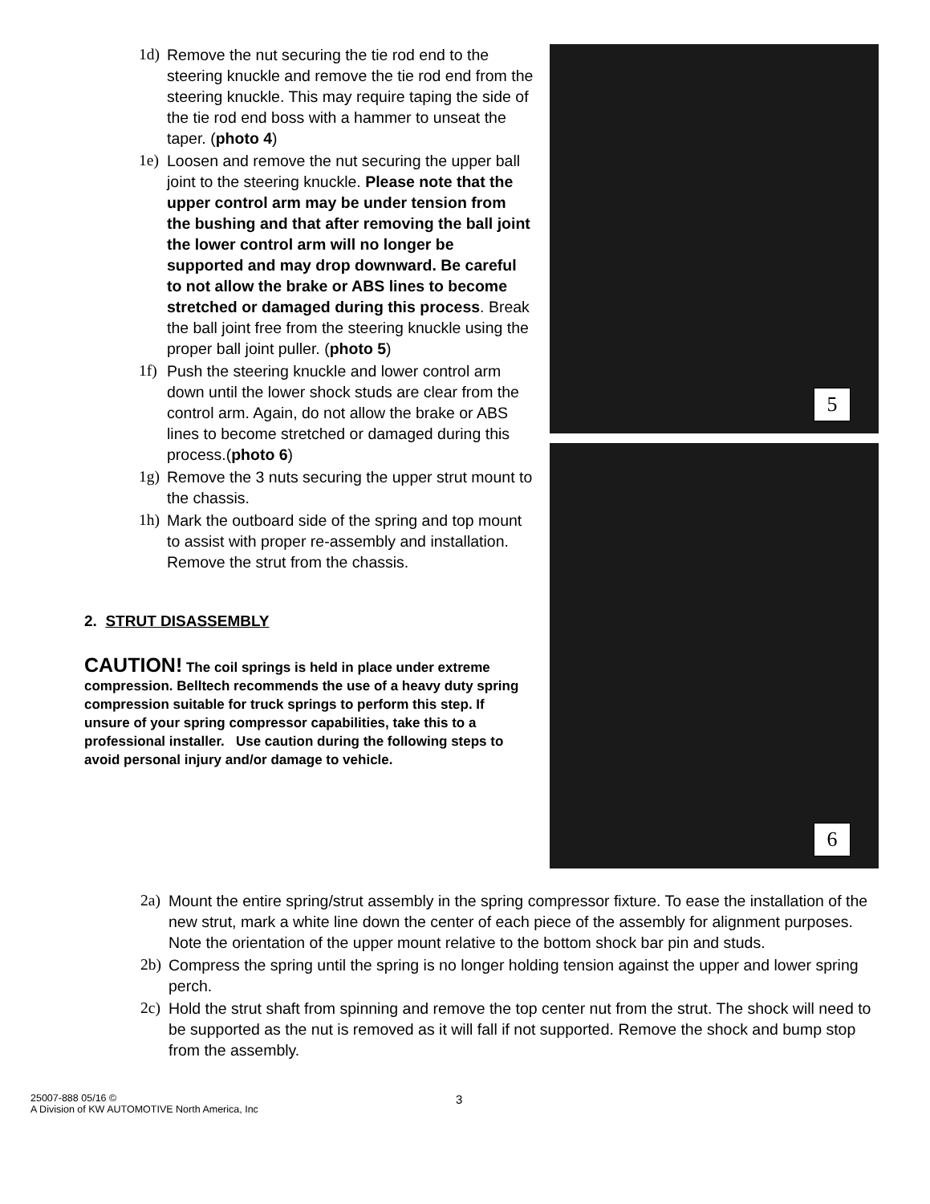1d) Remove the nut securing the tie rod end to the steering knuckle and remove the tie rod end from the steering knuckle. This may require taping the side of the tie rod end boss with a hammer to unseat the taper. (photo 4)
1e) Loosen and remove the nut securing the upper ball joint to the steering knuckle. Please note that the upper control arm may be under tension from the bushing and that after removing the ball joint the lower control arm will no longer be supported and may drop downward. Be careful to not allow the brake or ABS lines to become stretched or damaged during this process. Break the ball joint free from the steering knuckle using the proper ball joint puller. (photo 5)
1f) Push the steering knuckle and lower control arm down until the lower shock studs are clear from the control arm. Again, do not allow the brake or ABS lines to become stretched or damaged during this process.(photo 6)
1g) Remove the 3 nuts securing the upper strut mount to the chassis.
1h) Mark the outboard side of the spring and top mount to assist with proper re-assembly and installation. Remove the strut from the chassis.
2. STRUT DISASSEMBLY
CAUTION! The coil springs is held in place under extreme compression. Belltech recommends the use of a heavy duty spring compression suitable for truck springs to perform this step. If unsure of your spring compressor capabilities, take this to a professional installer. Use caution during the following steps to avoid personal injury and/or damage to vehicle.
5
6
2a) Mount the entire spring/strut assembly in the spring compressor fixture. To ease the installation of the new strut, mark a white line down the center of each piece of the assembly for alignment purposes. Note the orientation of the upper mount relative to the bottom shock bar pin and studs.
2b) Compress the spring until the spring is no longer holding tension against the upper and lower spring perch.
2c) Hold the strut shaft from spinning and remove the top center nut from the strut. The shock will need to be supported as the nut is removed as it will fall if not supported. Remove the shock and bump stop from the assembly.
25007-888 05/16 ©
A Division of KW AUTOMOTIVE North America, Inc
3